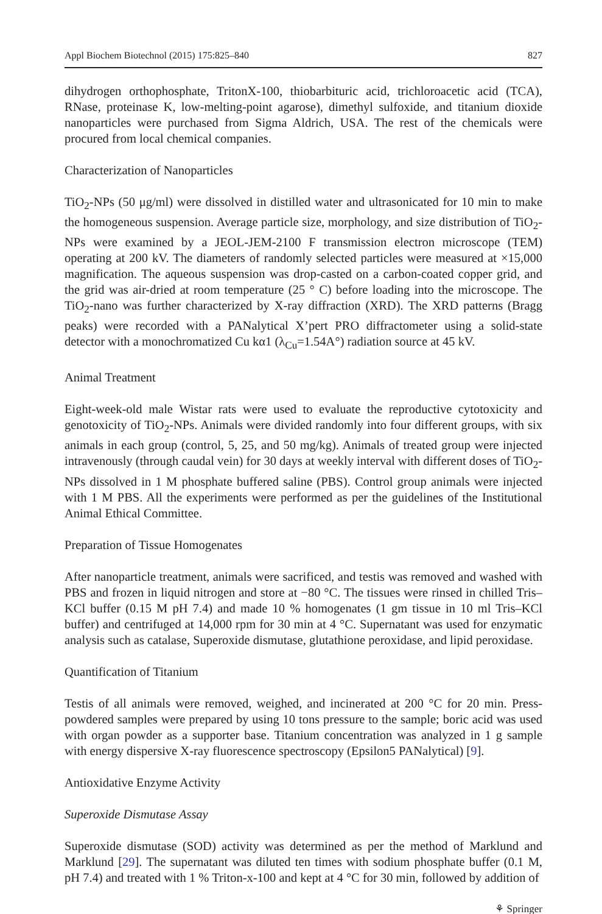Appl Biochem Biotechnol (2015) 175:825–840 827
dihydrogen orthophosphate, TritonX-100, thiobarbituric acid, trichloroacetic acid (TCA), RNase, proteinase K, low-melting-point agarose), dimethyl sulfoxide, and titanium dioxide nanoparticles were purchased from Sigma Aldrich, USA. The rest of the chemicals were procured from local chemical companies.
Characterization of Nanoparticles
TiO<sub>2</sub>-NPs (50 μg/ml) were dissolved in distilled water and ultrasonicated for 10 min to make the homogeneous suspension. Average particle size, morphology, and size distribution of TiO<sub>2</sub>-NPs were examined by a JEOL-JEM-2100 F transmission electron microscope (TEM) operating at 200 kV. The diameters of randomly selected particles were measured at ×15,000 magnification. The aqueous suspension was drop-casted on a carbon-coated copper grid, and the grid was air-dried at room temperature (25 ° C) before loading into the microscope. The TiO<sub>2</sub>-nano was further characterized by X-ray diffraction (XRD). The XRD patterns (Bragg peaks) were recorded with a PANalytical X’pert PRO diffractometer using a solid-state detector with a monochromatized Cu kα1 (λ<sub>Cu</sub>=1.54A°) radiation source at 45 kV.
Animal Treatment
Eight-week-old male Wistar rats were used to evaluate the reproductive cytotoxicity and genotoxicity of TiO<sub>2</sub>-NPs. Animals were divided randomly into four different groups, with six animals in each group (control, 5, 25, and 50 mg/kg). Animals of treated group were injected intravenously (through caudal vein) for 30 days at weekly interval with different doses of TiO<sub>2</sub>-NPs dissolved in 1 M phosphate buffered saline (PBS). Control group animals were injected with 1 M PBS. All the experiments were performed as per the guidelines of the Institutional Animal Ethical Committee.
Preparation of Tissue Homogenates
After nanoparticle treatment, animals were sacrificed, and testis was removed and washed with PBS and frozen in liquid nitrogen and store at −80 °C. The tissues were rinsed in chilled Tris–KCl buffer (0.15 M pH 7.4) and made 10 % homogenates (1 gm tissue in 10 ml Tris–KCl buffer) and centrifuged at 14,000 rpm for 30 min at 4 °C. Supernatant was used for enzymatic analysis such as catalase, Superoxide dismutase, glutathione peroxidase, and lipid peroxidase.
Quantification of Titanium
Testis of all animals were removed, weighed, and incinerated at 200 °C for 20 min. Press-powdered samples were prepared by using 10 tons pressure to the sample; boric acid was used with organ powder as a supporter base. Titanium concentration was analyzed in 1 g sample with energy dispersive X-ray fluorescence spectroscopy (Epsilon5 PANalytical) [9].
Antioxidative Enzyme Activity
Superoxide Dismutase Assay
Superoxide dismutase (SOD) activity was determined as per the method of Marklund and Marklund [29]. The supernatant was diluted ten times with sodium phosphate buffer (0.1 M, pH 7.4) and treated with 1 % Triton-x-100 and kept at 4 °C for 30 min, followed by addition of
⚘ Springer